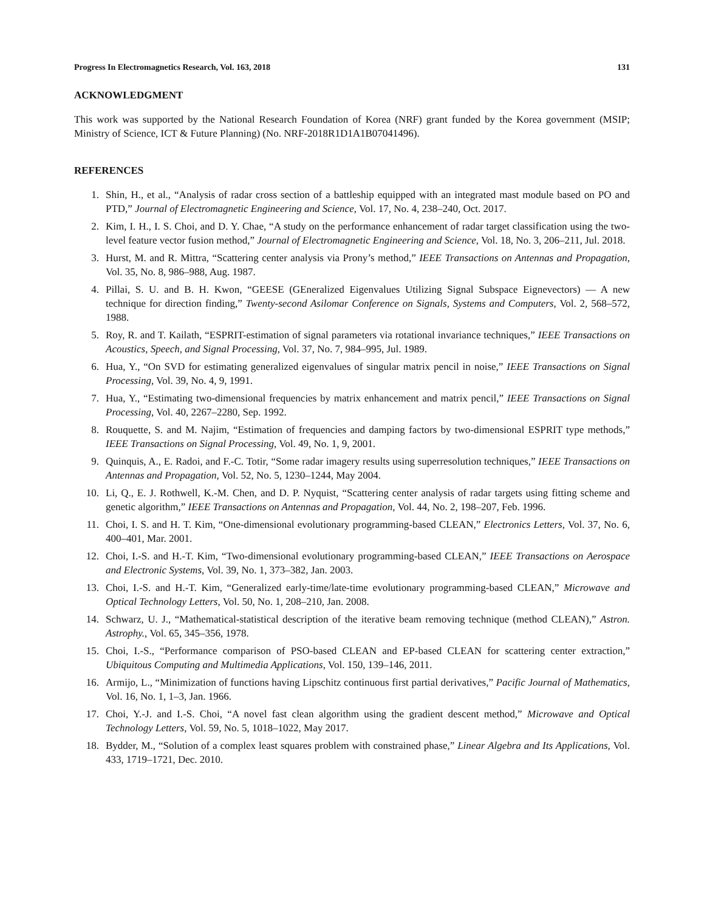Progress In Electromagnetics Research, Vol. 163, 2018 131
ACKNOWLEDGMENT
This work was supported by the National Research Foundation of Korea (NRF) grant funded by the Korea government (MSIP; Ministry of Science, ICT & Future Planning) (No. NRF-2018R1D1A1B07041496).
REFERENCES
1. Shin, H., et al., “Analysis of radar cross section of a battleship equipped with an integrated mast module based on PO and PTD,” Journal of Electromagnetic Engineering and Science, Vol. 17, No. 4, 238–240, Oct. 2017.
2. Kim, I. H., I. S. Choi, and D. Y. Chae, “A study on the performance enhancement of radar target classification using the two-level feature vector fusion method,” Journal of Electromagnetic Engineering and Science, Vol. 18, No. 3, 206–211, Jul. 2018.
3. Hurst, M. and R. Mittra, “Scattering center analysis via Prony’s method,” IEEE Transactions on Antennas and Propagation, Vol. 35, No. 8, 986–988, Aug. 1987.
4. Pillai, S. U. and B. H. Kwon, “GEESE (GEneralized Eigenvalues Utilizing Signal Subspace Eignevectors) — A new technique for direction finding,” Twenty-second Asilomar Conference on Signals, Systems and Computers, Vol. 2, 568–572, 1988.
5. Roy, R. and T. Kailath, “ESPRIT-estimation of signal parameters via rotational invariance techniques,” IEEE Transactions on Acoustics, Speech, and Signal Processing, Vol. 37, No. 7, 984–995, Jul. 1989.
6. Hua, Y., “On SVD for estimating generalized eigenvalues of singular matrix pencil in noise,” IEEE Transactions on Signal Processing, Vol. 39, No. 4, 9, 1991.
7. Hua, Y., “Estimating two-dimensional frequencies by matrix enhancement and matrix pencil,” IEEE Transactions on Signal Processing, Vol. 40, 2267–2280, Sep. 1992.
8. Rouquette, S. and M. Najim, “Estimation of frequencies and damping factors by two-dimensional ESPRIT type methods,” IEEE Transactions on Signal Processing, Vol. 49, No. 1, 9, 2001.
9. Quinquis, A., E. Radoi, and F.-C. Totir, “Some radar imagery results using superresolution techniques,” IEEE Transactions on Antennas and Propagation, Vol. 52, No. 5, 1230–1244, May 2004.
10. Li, Q., E. J. Rothwell, K.-M. Chen, and D. P. Nyquist, “Scattering center analysis of radar targets using fitting scheme and genetic algorithm,” IEEE Transactions on Antennas and Propagation, Vol. 44, No. 2, 198–207, Feb. 1996.
11. Choi, I. S. and H. T. Kim, “One-dimensional evolutionary programming-based CLEAN,” Electronics Letters, Vol. 37, No. 6, 400–401, Mar. 2001.
12. Choi, I.-S. and H.-T. Kim, “Two-dimensional evolutionary programming-based CLEAN,” IEEE Transactions on Aerospace and Electronic Systems, Vol. 39, No. 1, 373–382, Jan. 2003.
13. Choi, I.-S. and H.-T. Kim, “Generalized early-time/late-time evolutionary programming-based CLEAN,” Microwave and Optical Technology Letters, Vol. 50, No. 1, 208–210, Jan. 2008.
14. Schwarz, U. J., “Mathematical-statistical description of the iterative beam removing technique (method CLEAN),” Astron. Astrophy., Vol. 65, 345–356, 1978.
15. Choi, I.-S., “Performance comparison of PSO-based CLEAN and EP-based CLEAN for scattering center extraction,” Ubiquitous Computing and Multimedia Applications, Vol. 150, 139–146, 2011.
16. Armijo, L., “Minimization of functions having Lipschitz continuous first partial derivatives,” Pacific Journal of Mathematics, Vol. 16, No. 1, 1–3, Jan. 1966.
17. Choi, Y.-J. and I.-S. Choi, “A novel fast clean algorithm using the gradient descent method,” Microwave and Optical Technology Letters, Vol. 59, No. 5, 1018–1022, May 2017.
18. Bydder, M., “Solution of a complex least squares problem with constrained phase,” Linear Algebra and Its Applications, Vol. 433, 1719–1721, Dec. 2010.